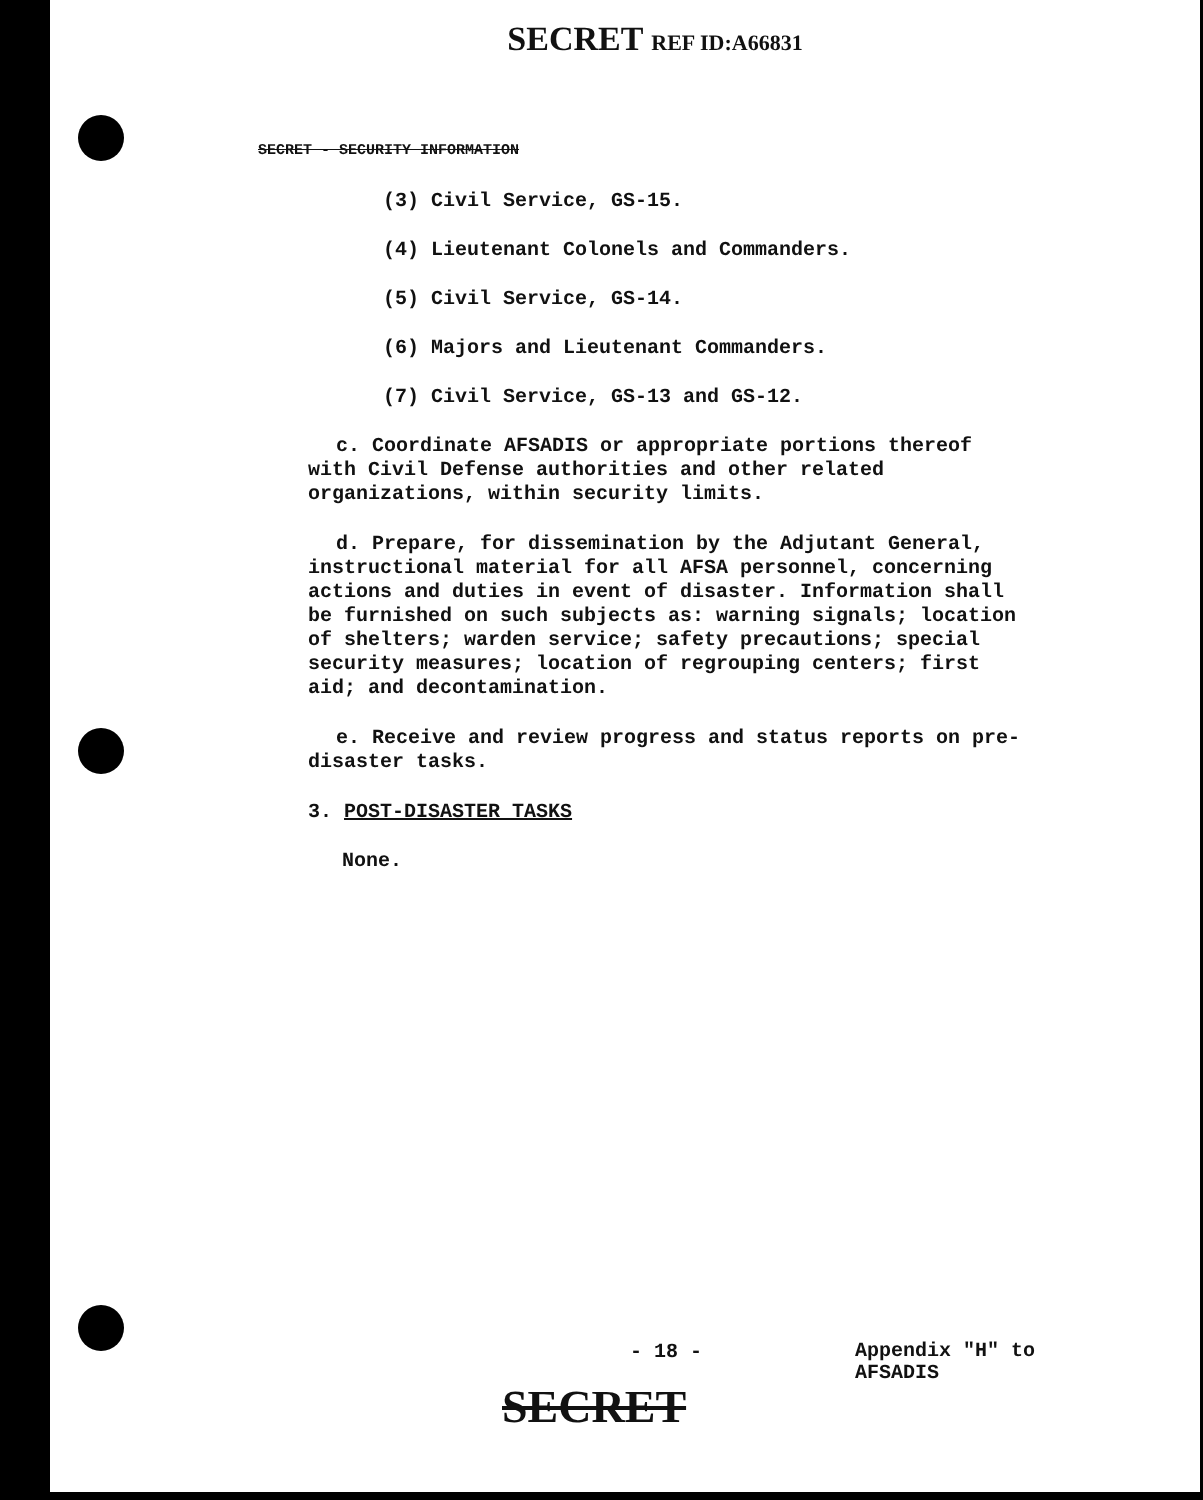SECRET REF ID:A66831
SECRET - SECURITY INFORMATION
(3) Civil Service, GS-15.
(4) Lieutenant Colonels and Commanders.
(5) Civil Service, GS-14.
(6) Majors and Lieutenant Commanders.
(7) Civil Service, GS-13 and GS-12.
c. Coordinate AFSADIS or appropriate portions thereof with Civil Defense authorities and other related organizations, within security limits.
d. Prepare, for dissemination by the Adjutant General, instructional material for all AFSA personnel, concerning actions and duties in event of disaster. Information shall be furnished on such subjects as: warning signals; location of shelters; warden service; safety precautions; special security measures; location of regrouping centers; first aid; and decontamination.
e. Receive and review progress and status reports on pre-disaster tasks.
3. POST-DISASTER TASKS
None.
- 18 -
Appendix "H" to
AFSADIS
SECRET